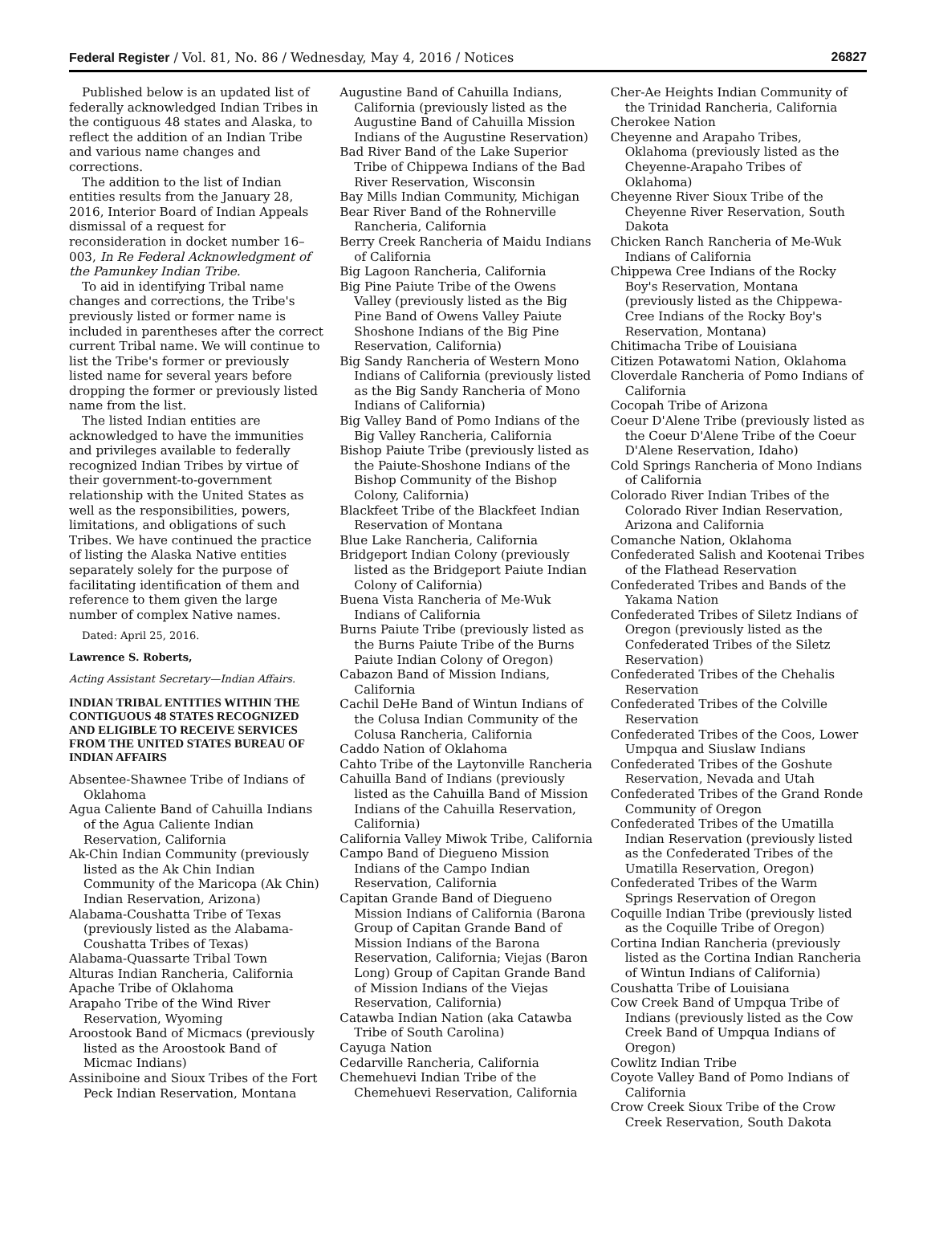Federal Register / Vol. 81, No. 86 / Wednesday, May 4, 2016 / Notices 26827
Published below is an updated list of federally acknowledged Indian Tribes in the contiguous 48 states and Alaska, to reflect the addition of an Indian Tribe and various name changes and corrections.
The addition to the list of Indian entities results from the January 28, 2016, Interior Board of Indian Appeals dismissal of a request for reconsideration in docket number 16–003, In Re Federal Acknowledgment of the Pamunkey Indian Tribe.
To aid in identifying Tribal name changes and corrections, the Tribe's previously listed or former name is included in parentheses after the correct current Tribal name. We will continue to list the Tribe's former or previously listed name for several years before dropping the former or previously listed name from the list.
The listed Indian entities are acknowledged to have the immunities and privileges available to federally recognized Indian Tribes by virtue of their government-to-government relationship with the United States as well as the responsibilities, powers, limitations, and obligations of such Tribes. We have continued the practice of listing the Alaska Native entities separately solely for the purpose of facilitating identification of them and reference to them given the large number of complex Native names.
Dated: April 25, 2016.
Lawrence S. Roberts,
Acting Assistant Secretary—Indian Affairs.
INDIAN TRIBAL ENTITIES WITHIN THE CONTIGUOUS 48 STATES RECOGNIZED AND ELIGIBLE TO RECEIVE SERVICES FROM THE UNITED STATES BUREAU OF INDIAN AFFAIRS
Absentee-Shawnee Tribe of Indians of Oklahoma
Agua Caliente Band of Cahuilla Indians of the Agua Caliente Indian Reservation, California
Ak-Chin Indian Community (previously listed as the Ak Chin Indian Community of the Maricopa (Ak Chin) Indian Reservation, Arizona)
Alabama-Coushatta Tribe of Texas (previously listed as the Alabama-Coushatta Tribes of Texas)
Alabama-Quassarte Tribal Town
Alturas Indian Rancheria, California
Apache Tribe of Oklahoma
Arapaho Tribe of the Wind River Reservation, Wyoming
Aroostook Band of Micmacs (previously listed as the Aroostook Band of Micmac Indians)
Assiniboine and Sioux Tribes of the Fort Peck Indian Reservation, Montana
Augustine Band of Cahuilla Indians, California (previously listed as the Augustine Band of Cahuilla Mission Indians of the Augustine Reservation)
Bad River Band of the Lake Superior Tribe of Chippewa Indians of the Bad River Reservation, Wisconsin
Bay Mills Indian Community, Michigan
Bear River Band of the Rohnerville Rancheria, California
Berry Creek Rancheria of Maidu Indians of California
Big Lagoon Rancheria, California
Big Pine Paiute Tribe of the Owens Valley (previously listed as the Big Pine Band of Owens Valley Paiute Shoshone Indians of the Big Pine Reservation, California)
Big Sandy Rancheria of Western Mono Indians of California (previously listed as the Big Sandy Rancheria of Mono Indians of California)
Big Valley Band of Pomo Indians of the Big Valley Rancheria, California
Bishop Paiute Tribe (previously listed as the Paiute-Shoshone Indians of the Bishop Community of the Bishop Colony, California)
Blackfeet Tribe of the Blackfeet Indian Reservation of Montana
Blue Lake Rancheria, California
Bridgeport Indian Colony (previously listed as the Bridgeport Paiute Indian Colony of California)
Buena Vista Rancheria of Me-Wuk Indians of California
Burns Paiute Tribe (previously listed as the Burns Paiute Tribe of the Burns Paiute Indian Colony of Oregon)
Cabazon Band of Mission Indians, California
Cachil DeHe Band of Wintun Indians of the Colusa Indian Community of the Colusa Rancheria, California
Caddo Nation of Oklahoma
Cahto Tribe of the Laytonville Rancheria
Cahuilla Band of Indians (previously listed as the Cahuilla Band of Mission Indians of the Cahuilla Reservation, California)
California Valley Miwok Tribe, California
Campo Band of Diegueno Mission Indians of the Campo Indian Reservation, California
Capitan Grande Band of Diegueno Mission Indians of California (Barona Group of Capitan Grande Band of Mission Indians of the Barona Reservation, California; Viejas (Baron Long) Group of Capitan Grande Band of Mission Indians of the Viejas Reservation, California)
Catawba Indian Nation (aka Catawba Tribe of South Carolina)
Cayuga Nation
Cedarville Rancheria, California
Chemehuevi Indian Tribe of the Chemehuevi Reservation, California
Cher-Ae Heights Indian Community of the Trinidad Rancheria, California
Cherokee Nation
Cheyenne and Arapaho Tribes, Oklahoma (previously listed as the Cheyenne-Arapaho Tribes of Oklahoma)
Cheyenne River Sioux Tribe of the Cheyenne River Reservation, South Dakota
Chicken Ranch Rancheria of Me-Wuk Indians of California
Chippewa Cree Indians of the Rocky Boy's Reservation, Montana (previously listed as the Chippewa-Cree Indians of the Rocky Boy's Reservation, Montana)
Chitimacha Tribe of Louisiana
Citizen Potawatomi Nation, Oklahoma
Cloverdale Rancheria of Pomo Indians of California
Cocopah Tribe of Arizona
Coeur D'Alene Tribe (previously listed as the Coeur D'Alene Tribe of the Coeur D'Alene Reservation, Idaho)
Cold Springs Rancheria of Mono Indians of California
Colorado River Indian Tribes of the Colorado River Indian Reservation, Arizona and California
Comanche Nation, Oklahoma
Confederated Salish and Kootenai Tribes of the Flathead Reservation
Confederated Tribes and Bands of the Yakama Nation
Confederated Tribes of Siletz Indians of Oregon (previously listed as the Confederated Tribes of the Siletz Reservation)
Confederated Tribes of the Chehalis Reservation
Confederated Tribes of the Colville Reservation
Confederated Tribes of the Coos, Lower Umpqua and Siuslaw Indians
Confederated Tribes of the Goshute Reservation, Nevada and Utah
Confederated Tribes of the Grand Ronde Community of Oregon
Confederated Tribes of the Umatilla Indian Reservation (previously listed as the Confederated Tribes of the Umatilla Reservation, Oregon)
Confederated Tribes of the Warm Springs Reservation of Oregon
Coquille Indian Tribe (previously listed as the Coquille Tribe of Oregon)
Cortina Indian Rancheria (previously listed as the Cortina Indian Rancheria of Wintun Indians of California)
Coushatta Tribe of Louisiana
Cow Creek Band of Umpqua Tribe of Indians (previously listed as the Cow Creek Band of Umpqua Indians of Oregon)
Cowlitz Indian Tribe
Coyote Valley Band of Pomo Indians of California
Crow Creek Sioux Tribe of the Crow Creek Reservation, South Dakota